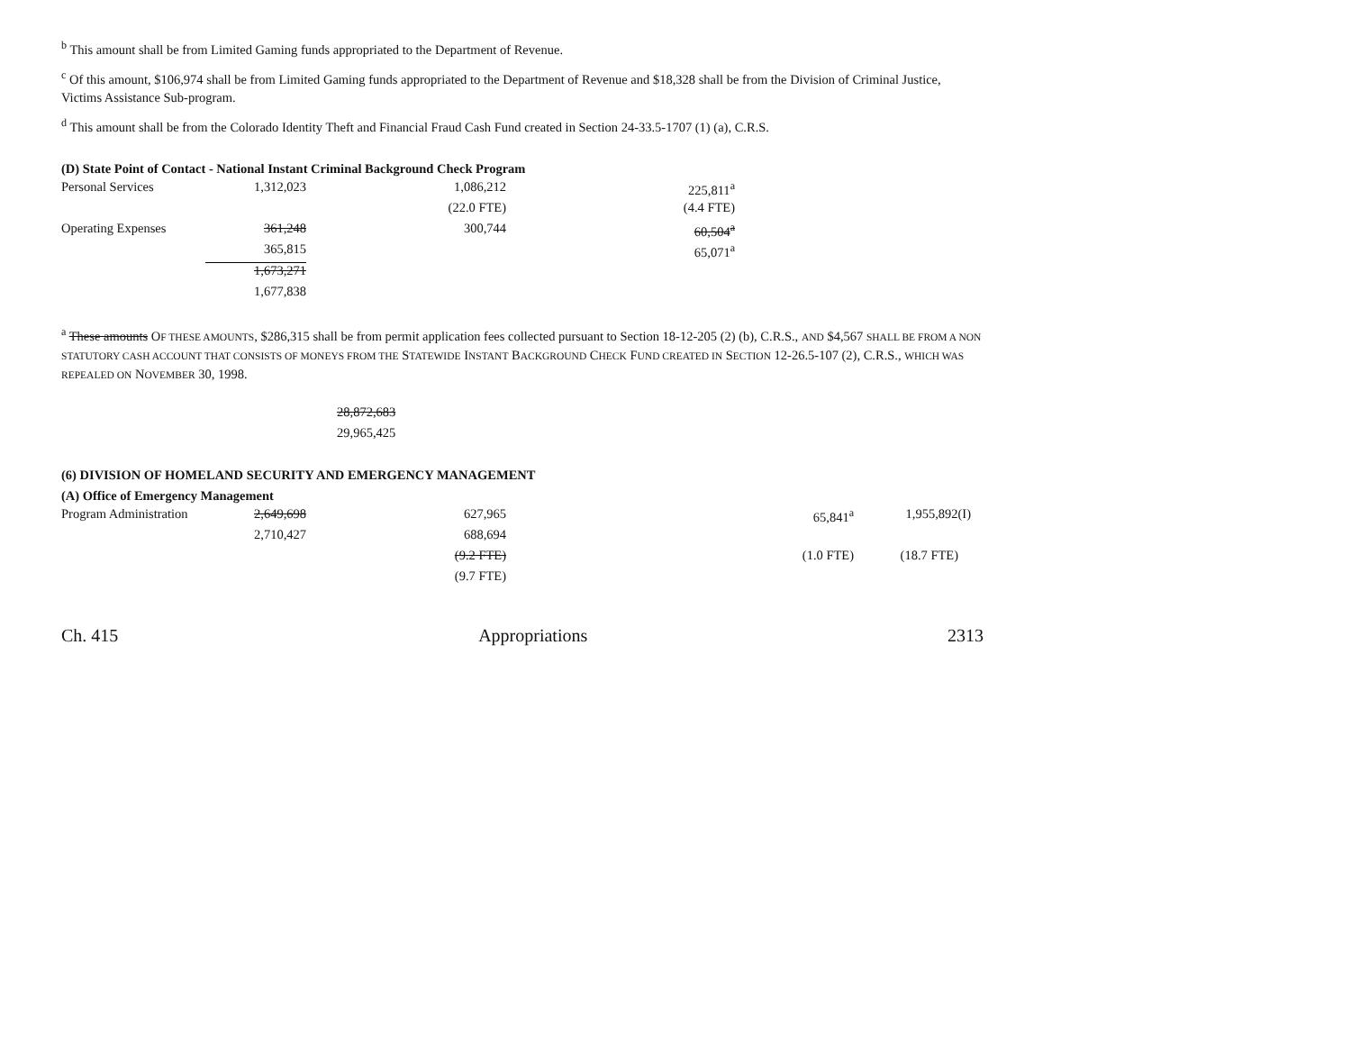<sup>b</sup> This amount shall be from Limited Gaming funds appropriated to the Department of Revenue.
<sup>c</sup> Of this amount, $106,974 shall be from Limited Gaming funds appropriated to the Department of Revenue and $18,328 shall be from the Division of Criminal Justice, Victims Assistance Sub-program.
<sup>d</sup> This amount shall be from the Colorado Identity Theft and Financial Fraud Cash Fund created in Section 24-33.5-1707 (1) (a), C.R.S.
(D) State Point of Contact - National Instant Criminal Background Check Program
| Personal Services | 1,312,023 | 1,086,212 | 225,811<sup>a</sup> |
| | | (22.0 FTE) | (4.4 FTE) |
| Operating Expenses | 361,248 | 300,744 | 60,504<sup>a</sup> |
| | 365,815 | | 65,071<sup>a</sup> |
| | 1,673,271 | | |
| | 1,677,838 | | |
<sup>a</sup> These amounts OF THESE AMOUNTS, $286,315 shall be from permit application fees collected pursuant to Section 18-12-205 (2) (b), C.R.S., AND $4,567 SHALL BE FROM A NON STATUTORY CASH ACCOUNT THAT CONSISTS OF MONEYS FROM THE STATEWIDE INSTANT BACKGROUND CHECK FUND CREATED IN SECTION 12-26.5-107 (2), C.R.S., WHICH WAS REPEALED ON NOVEMBER 30, 1998.
28,872,683
29,965,425
(6) DIVISION OF HOMELAND SECURITY AND EMERGENCY MANAGEMENT
(A) Office of Emergency Management
| Program Administration | 2,649,698 | 627,965 | 65,841<sup>a</sup> | 1,955,892(I) |
| | 2,710,427 | 688,694 | | |
| | | (9.2 FTE) | (1.0 FTE) | (18.7 FTE) |
| | | (9.7 FTE) | | |
Ch. 415 Appropriations 2313